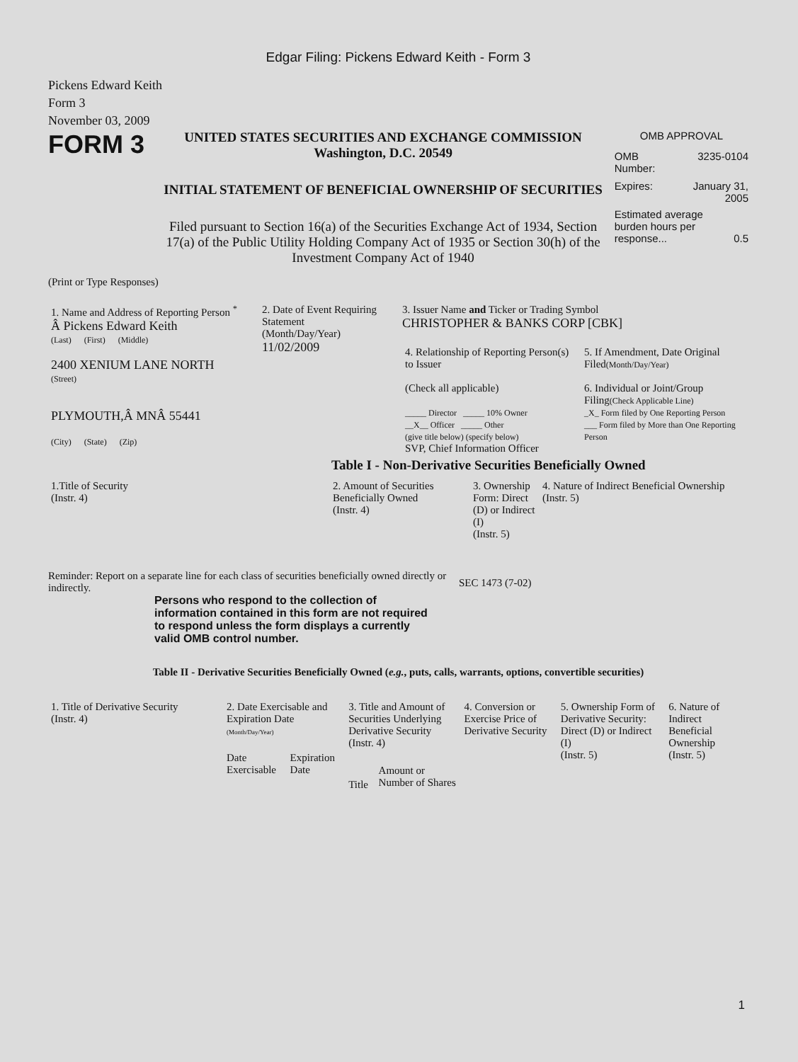Edgar Filing: Pickens Edward Keith - Form 3
Pickens Edward Keith
Form 3
November 03, 2009
FORM 3
UNITED STATES SECURITIES AND EXCHANGE COMMISSION
Washington, D.C. 20549
INITIAL STATEMENT OF BENEFICIAL OWNERSHIP OF SECURITIES
Filed pursuant to Section 16(a) of the Securities Exchange Act of 1934, Section 17(a) of the Public Utility Holding Company Act of 1935 or Section 30(h) of the Investment Company Act of 1940
OMB APPROVAL
OMB
Number: 3235-0104
Expires: January 31,
2005
Estimated average burden hours per response... 0.5
(Print or Type Responses)
| 1. Name and Address of Reporting Person <sup>*</sup> Â Pickens Edward Keith (Last) (First) (Middle) 2400 XENIUM LANE NORTH (Street) PLYMOUTH,Â MNÂ 55441 (City) (State) (Zip) | 2. Date of Event Requiring Statement (Month/Day/Year) 11/02/2009 | 3. Issuer Name and Ticker or Trading Symbol CHRISTOPHER & BANKS CORP [CBK] / 4. Relationship of Reporting Person(s) to Issuer (Check all applicable) _____ Director _____ 10% Owner __X__ Officer _____ Other (give title below) (specify below) SVP, Chief Information Officer / 5. If Amendment, Date Original Filed (Month/Day/Year) 6. Individual or Joint/Group Filing (Check Applicable Line) _X_ Form filed by One Reporting Person ___ Form filed by More than One Reporting Person / |
Table I - Non-Derivative Securities Beneficially Owned
| 1.Title of Security (Instr. 4) | 2. Amount of Securities Beneficially Owned (Instr. 4) | 3. Ownership Form: Direct (D) or Indirect (I) (Instr. 5) | 4. Nature of Indirect Beneficial Ownership (Instr. 5) |
| --- | --- | --- | --- |
Reminder: Report on a separate line for each class of securities beneficially owned directly or indirectly.
SEC 1473 (7-02)
Persons who respond to the collection of information contained in this form are not required to respond unless the form displays a currently valid OMB control number.
Table II - Derivative Securities Beneficially Owned (e.g., puts, calls, warrants, options, convertible securities)
| 1. Title of Derivative Security (Instr. 4) | 2. Date Exercisable and Expiration Date (Month/Day/Year) | | 3. Title and Amount of Securities Underlying Derivative Security (Instr. 4) | | 4. Conversion or Exercise Price of Derivative Security | 5. Ownership Form of Derivative Security: Direct (D) or Indirect (I) (Instr. 5) | 6. Nature of Indirect Beneficial Ownership (Instr. 5) |
| --- | --- | --- | --- | --- | --- | --- | --- |
| | Date Exercisable | Expiration Date | Title | Amount or Number of Shares | | | |
1